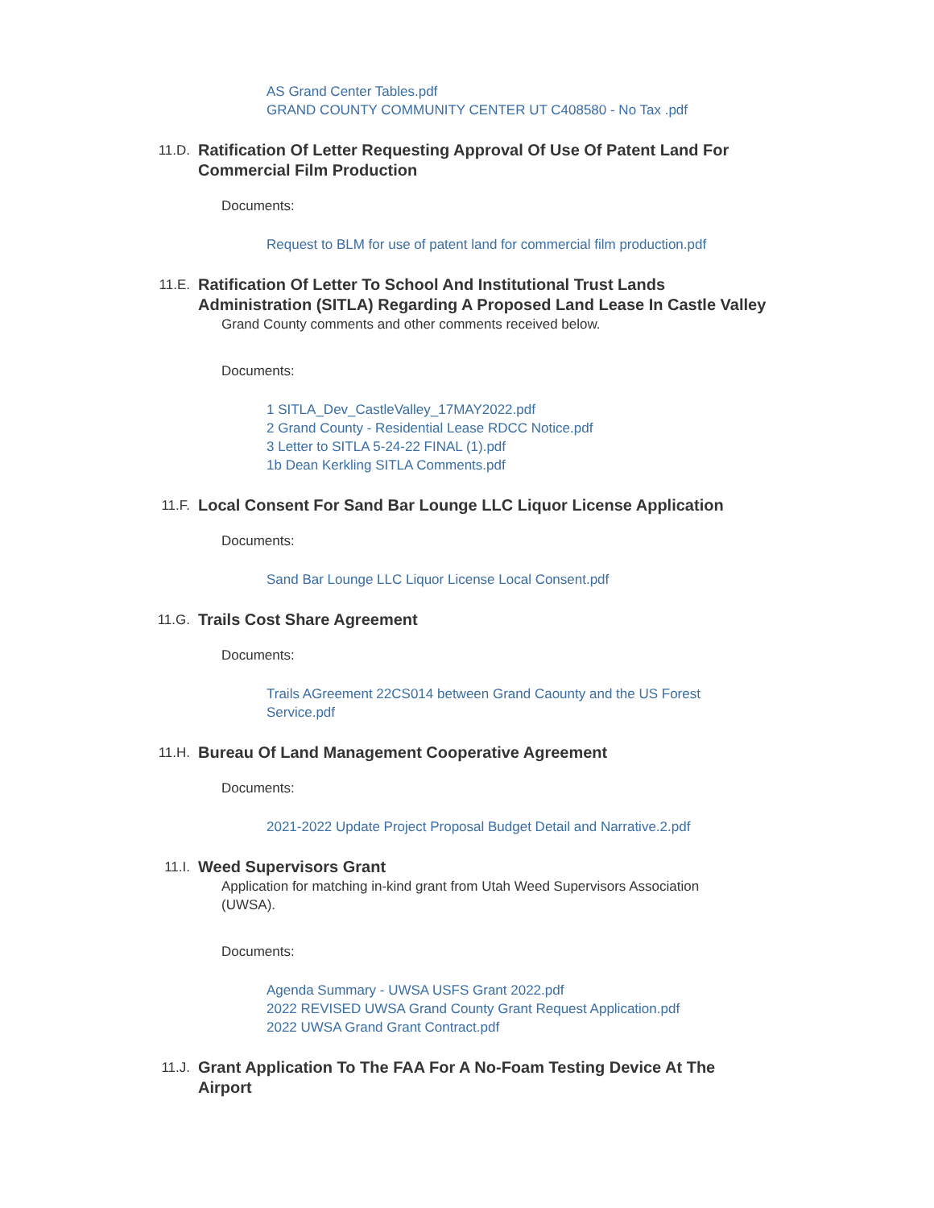AS Grand Center Tables.pdf
GRAND COUNTY COMMUNITY CENTER UT C408580 - No Tax .pdf
11.D.
Ratification Of Letter Requesting Approval Of Use Of Patent Land For Commercial Film Production
Documents:
Request to BLM for use of patent land for commercial film production.pdf
11.E.
Ratification Of Letter To School And Institutional Trust Lands Administration (SITLA) Regarding A Proposed Land Lease In Castle Valley
Grand County comments and other comments received below.
Documents:
1 SITLA_Dev_CastleValley_17MAY2022.pdf
2 Grand County - Residential Lease RDCC Notice.pdf
3 Letter to SITLA 5-24-22 FINAL (1).pdf
1b Dean Kerkling SITLA Comments.pdf
11.F.
Local Consent For Sand Bar Lounge LLC Liquor License Application
Documents:
Sand Bar Lounge LLC Liquor License Local Consent.pdf
11.G.
Trails Cost Share Agreement
Documents:
Trails AGreement 22CS014 between Grand Caounty and the US Forest Service.pdf
11.H.
Bureau Of Land Management Cooperative Agreement
Documents:
2021-2022 Update Project Proposal Budget Detail and Narrative.2.pdf
11.I.
Weed Supervisors Grant
Application for matching in-kind grant from Utah Weed Supervisors Association (UWSA).
Documents:
Agenda Summary - UWSA USFS Grant 2022.pdf
2022 REVISED UWSA Grand County Grant Request Application.pdf
2022 UWSA Grand Grant Contract.pdf
11.J.
Grant Application To The FAA For A No-Foam Testing Device At The Airport